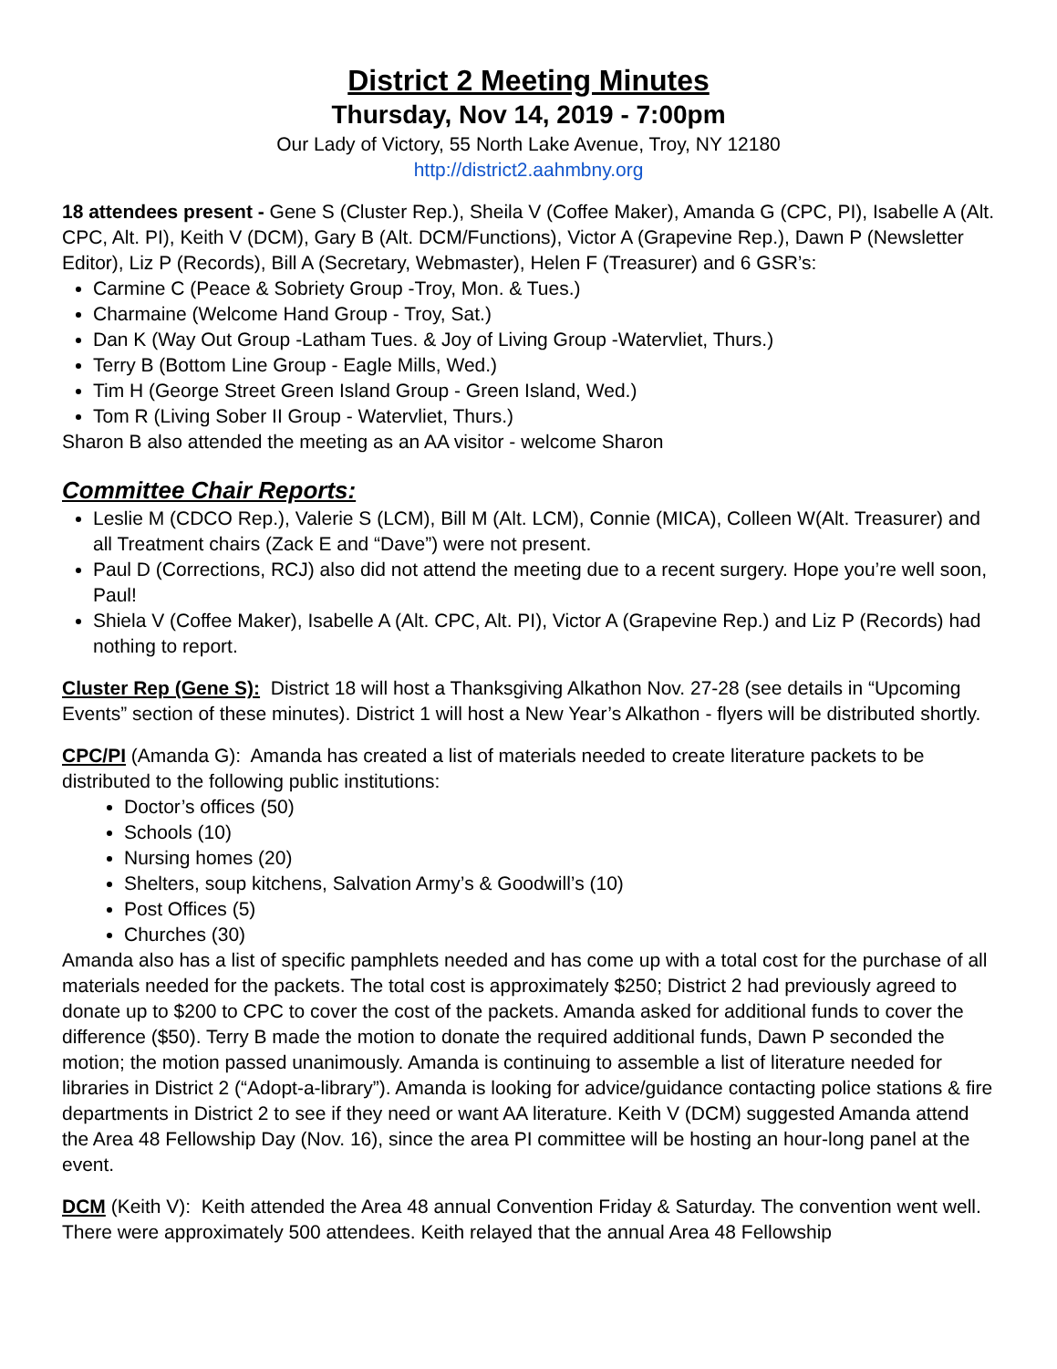District 2 Meeting Minutes
Thursday, Nov 14, 2019 - 7:00pm
Our Lady of Victory, 55 North Lake Avenue, Troy, NY 12180
http://district2.aahmbny.org
18 attendees present - Gene S (Cluster Rep.), Sheila V (Coffee Maker), Amanda G (CPC, PI), Isabelle A (Alt. CPC, Alt. PI), Keith V (DCM), Gary B (Alt. DCM/Functions), Victor A (Grapevine Rep.), Dawn P (Newsletter Editor), Liz P (Records), Bill A (Secretary, Webmaster), Helen F (Treasurer) and 6 GSR’s:
Carmine C (Peace & Sobriety Group -Troy, Mon. & Tues.)
Charmaine (Welcome Hand Group - Troy, Sat.)
Dan K (Way Out Group -Latham Tues. & Joy of Living Group -Watervliet, Thurs.)
Terry B (Bottom Line Group - Eagle Mills, Wed.)
Tim H (George Street Green Island Group - Green Island, Wed.)
Tom R (Living Sober II Group - Watervliet, Thurs.)
Sharon B also attended the meeting as an AA visitor - welcome Sharon
Committee Chair Reports:
Leslie M (CDCO Rep.), Valerie S (LCM), Bill M (Alt. LCM), Connie (MICA), Colleen W(Alt. Treasurer) and all Treatment chairs (Zack E and “Dave”) were not present.
Paul D (Corrections, RCJ) also did not attend the meeting due to a recent surgery. Hope you’re well soon, Paul!
Shiela V (Coffee Maker), Isabelle A (Alt. CPC, Alt. PI), Victor A (Grapevine Rep.) and Liz P (Records) had nothing to report.
Cluster Rep (Gene S): District 18 will host a Thanksgiving Alkathon Nov. 27-28 (see details in “Upcoming Events” section of these minutes). District 1 will host a New Year’s Alkathon - flyers will be distributed shortly.
CPC/PI (Amanda G): Amanda has created a list of materials needed to create literature packets to be distributed to the following public institutions:
Doctor’s offices (50)
Schools (10)
Nursing homes (20)
Shelters, soup kitchens, Salvation Army’s & Goodwill’s (10)
Post Offices (5)
Churches (30)
Amanda also has a list of specific pamphlets needed and has come up with a total cost for the purchase of all materials needed for the packets. The total cost is approximately $250; District 2 had previously agreed to donate up to $200 to CPC to cover the cost of the packets. Amanda asked for additional funds to cover the difference ($50). Terry B made the motion to donate the required additional funds, Dawn P seconded the motion; the motion passed unanimously. Amanda is continuing to assemble a list of literature needed for libraries in District 2 (“Adopt-a-library”). Amanda is looking for advice/guidance contacting police stations & fire departments in District 2 to see if they need or want AA literature. Keith V (DCM) suggested Amanda attend the Area 48 Fellowship Day (Nov. 16), since the area PI committee will be hosting an hour-long panel at the event.
DCM (Keith V): Keith attended the Area 48 annual Convention Friday & Saturday. The convention went well. There were approximately 500 attendees. Keith relayed that the annual Area 48 Fellowship